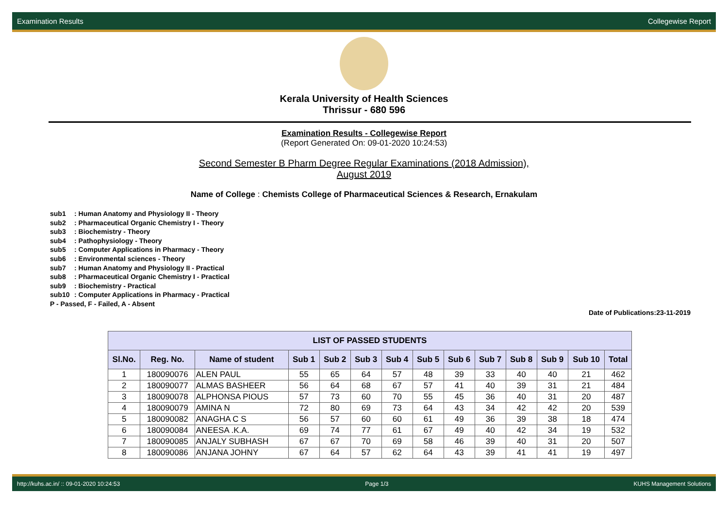Examination Results Collegewise Report
Kerala University of Health Sciences
Thrissur - 680 596
Examination Results - Collegewise Report
(Report Generated On: 09-01-2020 10:24:53)
Second Semester B Pharm Degree Regular Examinations (2018 Admission),
August 2019
Name of College : Chemists College of Pharmaceutical Sciences & Research, Ernakulam
sub1: Human Anatomy and Physiology II - Theory
sub2: Pharmaceutical Organic Chemistry I - Theory
sub3: Biochemistry - Theory
sub4: Pathophysiology - Theory
sub5: Computer Applications in Pharmacy - Theory
sub6: Environmental sciences - Theory
sub7: Human Anatomy and Physiology II - Practical
sub8: Pharmaceutical Organic Chemistry I - Practical
sub9: Biochemistry - Practical
sub10: Computer Applications in Pharmacy - Practical
P - Passed, F - Failed, A - Absent
Date of Publications:23-11-2019
| LIST OF PASSED STUDENTS | | | | | | | | | | | | | |
| --- | --- | --- | --- | --- | --- | --- | --- | --- | --- | --- | --- | --- | --- |
| Sl.No. | Reg. No. | Name of student | Sub 1 | Sub 2 | Sub 3 | Sub 4 | Sub 5 | Sub 6 | Sub 7 | Sub 8 | Sub 9 | Sub 10 | Total |
| 1 | 180090076 | ALEN PAUL | 55 | 65 | 64 | 57 | 48 | 39 | 33 | 40 | 40 | 21 | 462 |
| 2 | 180090077 | ALMAS BASHEER | 56 | 64 | 68 | 67 | 57 | 41 | 40 | 39 | 31 | 21 | 484 |
| 3 | 180090078 | ALPHONSA PIOUS | 57 | 73 | 60 | 70 | 55 | 45 | 36 | 40 | 31 | 20 | 487 |
| 4 | 180090079 | AMINA N | 72 | 80 | 69 | 73 | 64 | 43 | 34 | 42 | 42 | 20 | 539 |
| 5 | 180090082 | ANAGHA C S | 56 | 57 | 60 | 60 | 61 | 49 | 36 | 39 | 38 | 18 | 474 |
| 6 | 180090084 | ANEESA .K.A. | 69 | 74 | 77 | 61 | 67 | 49 | 40 | 42 | 34 | 19 | 532 |
| 7 | 180090085 | ANJALY SUBHASH | 67 | 67 | 70 | 69 | 58 | 46 | 39 | 40 | 31 | 20 | 507 |
| 8 | 180090086 | ANJANA JOHNY | 67 | 64 | 57 | 62 | 64 | 43 | 39 | 41 | 41 | 19 | 497 |
http://kuhs.ac.in/ :: 09-01-2020 10:24:53 Page 1/3 KUHS Management Solutions